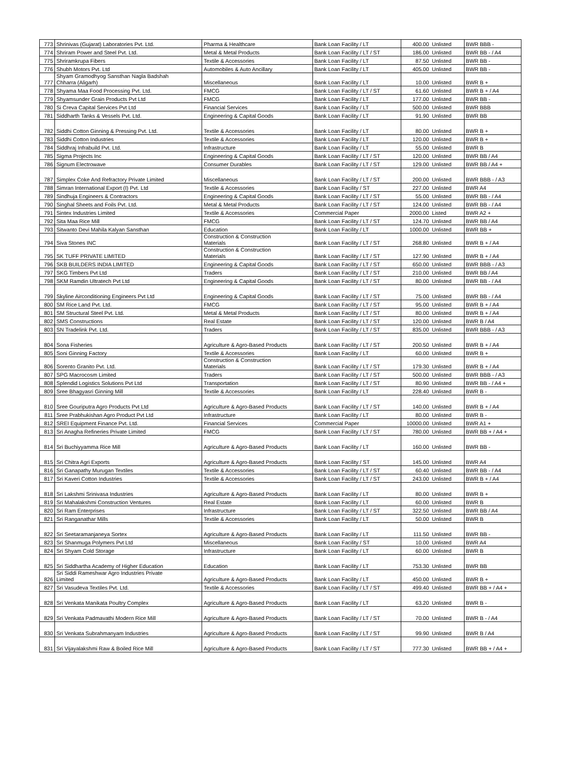| 773 | Shrinivas (Gujarat) Laboratories Pvt. Ltd. | Pharma & Healthcare | Bank Loan Facility / LT | 400.00 | Unlisted | BWR BBB - |
| 774 | Shriram Power and Steel Pvt. Ltd. | Metal & Metal Products | Bank Loan Facility / LT / ST | 186.00 | Unlisted | BWR BB - / A4 |
| 775 | Shriramkrupa Fibers | Textile & Accessories | Bank Loan Facility / LT | 87.50 | Unlisted | BWR BB - |
| 776 | Shubh Motors Pvt. Ltd | Automobiles & Auto Ancillary | Bank Loan Facility / LT | 405.00 | Unlisted | BWR BB - |
| 777 | Shyam Gramodhyog Sansthan Nagla Badshah Chharra (Aligarh) | Miscellaneous | Bank Loan Facility / LT | 10.00 | Unlisted | BWR B + |
| 778 | Shyama Maa Food Processing Pvt. Ltd. | FMCG | Bank Loan Facility / LT / ST | 61.60 | Unlisted | BWR B + / A4 |
| 779 | Shyamsunder Grain Products Pvt Ltd | FMCG | Bank Loan Facility / LT | 177.00 | Unlisted | BWR BB - |
| 780 | Si Creva Capital Services Pvt Ltd | Financial Services | Bank Loan Facility / LT | 500.00 | Unlisted | BWR BBB |
| 781 | Siddharth Tanks & Vessels Pvt. Ltd. | Engineering & Capital Goods | Bank Loan Facility / LT | 91.90 | Unlisted | BWR BB |
| 782 | Siddhi Cotton Ginning & Pressing Pvt. Ltd. | Textile & Accessories | Bank Loan Facility / LT | 80.00 | Unlisted | BWR B + |
| 783 | Siddhi Cotton Industries | Textile & Accessories | Bank Loan Facility / LT | 120.00 | Unlisted | BWR B + |
| 784 | Siddhraj Infrabuild Pvt. Ltd. | Infrastructure | Bank Loan Facility / LT | 55.00 | Unlisted | BWR B |
| 785 | Sigma Projects Inc | Engineering & Capital Goods | Bank Loan Facility / LT / ST | 120.00 | Unlisted | BWR BB / A4 |
| 786 | Signum Electrowave | Consumer Durables | Bank Loan Facility / LT / ST | 129.00 | Unlisted | BWR BB / A4 + |
| 787 | Simplex Coke And Refractory Private Limited | Miscellaneous | Bank Loan Facility / LT / ST | 200.00 | Unlisted | BWR BBB - / A3 |
| 788 | Simran International Export (I) Pvt. Ltd | Textile & Accessories | Bank Loan Facility / ST | 227.00 | Unlisted | BWR A4 |
| 789 | Sindhuja Engineers & Contractors | Engineering & Capital Goods | Bank Loan Facility / LT / ST | 55.00 | Unlisted | BWR BB - / A4 |
| 790 | Singhal Sheets and Foils Pvt. Ltd. | Metal & Metal Products | Bank Loan Facility / LT / ST | 124.00 | Unlisted | BWR BB - / A4 |
| 791 | Sintex Industries Limited | Textile & Accessories | Commercial Paper | 2000.00 | Listed | BWR A2 + |
| 792 | Sita Maa Rice Mill | FMCG | Bank Loan Facility / LT / ST | 124.70 | Unlisted | BWR BB / A4 |
| 793 | Sitwanto Devi Mahila Kalyan Sansthan | Education | Bank Loan Facility / LT | 1000.00 | Unlisted | BWR BB + |
| 794 | Siva Stones INC | Construction & Construction Materials | Bank Loan Facility / LT / ST | 268.80 | Unlisted | BWR B + / A4 |
| 795 | SK TUFF PRIVATE LIMITED | Construction & Construction Materials | Bank Loan Facility / LT / ST | 127.90 | Unlisted | BWR B + / A4 |
| 796 | SKB BUILDERS INDIA LIMITED | Engineering & Capital Goods | Bank Loan Facility / LT / ST | 650.00 | Unlisted | BWR BBB - / A3 |
| 797 | SKG Timbers Pvt Ltd | Traders | Bank Loan Facility / LT / ST | 210.00 | Unlisted | BWR BB / A4 |
| 798 | SKM Ramdin Ultratech Pvt Ltd | Engineering & Capital Goods | Bank Loan Facility / LT / ST | 80.00 | Unlisted | BWR BB - / A4 |
| 799 | Skyline Airconditioning Engineers Pvt Ltd | Engineering & Capital Goods | Bank Loan Facility / LT / ST | 75.00 | Unlisted | BWR BB - / A4 |
| 800 | SM Rice Land Pvt. Ltd. | FMCG | Bank Loan Facility / LT / ST | 95.00 | Unlisted | BWR B + / A4 |
| 801 | SM Structural Steel Pvt. Ltd. | Metal & Metal Products | Bank Loan Facility / LT / ST | 80.00 | Unlisted | BWR B + / A4 |
| 802 | SMS Constructions | Real Estate | Bank Loan Facility / LT / ST | 120.00 | Unlisted | BWR B / A4 |
| 803 | SN Tradelink Pvt. Ltd. | Traders | Bank Loan Facility / LT / ST | 835.00 | Unlisted | BWR BBB - / A3 |
| 804 | Sona Fisheries | Agriculture & Agro-Based Products | Bank Loan Facility / LT / ST | 200.50 | Unlisted | BWR B + / A4 |
| 805 | Soni Ginning Factory | Textile & Accessories | Bank Loan Facility / LT | 60.00 | Unlisted | BWR B + |
| 806 | Sorento Granito Pvt. Ltd. | Construction & Construction Materials | Bank Loan Facility / LT / ST | 179.30 | Unlisted | BWR B + / A4 |
| 807 | SPG Macrocosm Limited | Traders | Bank Loan Facility / LT / ST | 500.00 | Unlisted | BWR BBB - / A3 |
| 808 | Splendid Logistics Solutions Pvt Ltd | Transportation | Bank Loan Facility / LT / ST | 80.90 | Unlisted | BWR BB - / A4 + |
| 809 | Sree Bhagyasri Ginning Mill | Textile & Accessories | Bank Loan Facility / LT | 228.40 | Unlisted | BWR B - |
| 810 | Sree Gouriputra Agro Products Pvt Ltd | Agriculture & Agro-Based Products | Bank Loan Facility / LT / ST | 140.00 | Unlisted | BWR B + / A4 |
| 811 | Sree Prabhukishan Agro Product Pvt Ltd | Infrastructure | Bank Loan Facility / LT | 80.00 | Unlisted | BWR B - |
| 812 | SREI Equipment Finance Pvt. Ltd. | Financial Services | Commercial Paper | 10000.00 | Unlisted | BWR A1 + |
| 813 | Sri Anagha Refineries Private Limited | FMCG | Bank Loan Facility / LT / ST | 780.00 | Unlisted | BWR BB + / A4 + |
| 814 | Sri Buchiyyamma Rice Mill | Agriculture & Agro-Based Products | Bank Loan Facility / LT | 160.00 | Unlisted | BWR BB - |
| 815 | Sri Chitra Agri Exports | Agriculture & Agro-Based Products | Bank Loan Facility / ST | 145.00 | Unlisted | BWR A4 |
| 816 | Sri Ganapathy Murugan Textiles | Textile & Accessories | Bank Loan Facility / LT / ST | 60.40 | Unlisted | BWR BB - / A4 |
| 817 | Sri Kaveri Cotton Industries | Textile & Accessories | Bank Loan Facility / LT / ST | 243.00 | Unlisted | BWR B + / A4 |
| 818 | Sri Lakshmi Srinivasa Industries | Agriculture & Agro-Based Products | Bank Loan Facility / LT | 80.00 | Unlisted | BWR B + |
| 819 | Sri Mahalakshmi Construction Ventures | Real Estate | Bank Loan Facility / LT | 60.00 | Unlisted | BWR B |
| 820 | Sri Ram Enterprises | Infrastructure | Bank Loan Facility / LT / ST | 322.50 | Unlisted | BWR BB / A4 |
| 821 | Sri Ranganathar Mills | Textile & Accessories | Bank Loan Facility / LT | 50.00 | Unlisted | BWR B |
| 822 | Sri Seetaramanjaneya Sortex | Agriculture & Agro-Based Products | Bank Loan Facility / LT | 111.50 | Unlisted | BWR BB - |
| 823 | Sri Shanmuga Polymers Pvt Ltd | Miscellaneous | Bank Loan Facility / ST | 10.00 | Unlisted | BWR A4 |
| 824 | Sri Shyam Cold Storage | Infrastructure | Bank Loan Facility / LT | 60.00 | Unlisted | BWR B |
| 825 | Sri Siddhartha Academy of Higher Education | Education | Bank Loan Facility / LT | 753.30 | Unlisted | BWR BB |
| 826 | Sri Siddi Rameshwar Agro Industries Private Limited | Agriculture & Agro-Based Products | Bank Loan Facility / LT | 450.00 | Unlisted | BWR B + |
| 827 | Sri Vasudeva Textiles Pvt. Ltd. | Textile & Accessories | Bank Loan Facility / LT / ST | 499.40 | Unlisted | BWR BB + / A4 + |
| 828 | Sri Venkata Manikata Poultry Complex | Agriculture & Agro-Based Products | Bank Loan Facility / LT | 63.20 | Unlisted | BWR B - |
| 829 | Sri Venkata Padmavathi Modern Rice Mill | Agriculture & Agro-Based Products | Bank Loan Facility / LT / ST | 70.00 | Unlisted | BWR B - / A4 |
| 830 | Sri Venkata Subrahmanyam Industries | Agriculture & Agro-Based Products | Bank Loan Facility / LT / ST | 99.90 | Unlisted | BWR B / A4 |
| 831 | Sri Vijayalakshmi Raw & Boiled Rice Mill | Agriculture & Agro-Based Products | Bank Loan Facility / LT / ST | 777.30 | Unlisted | BWR BB + / A4 + |